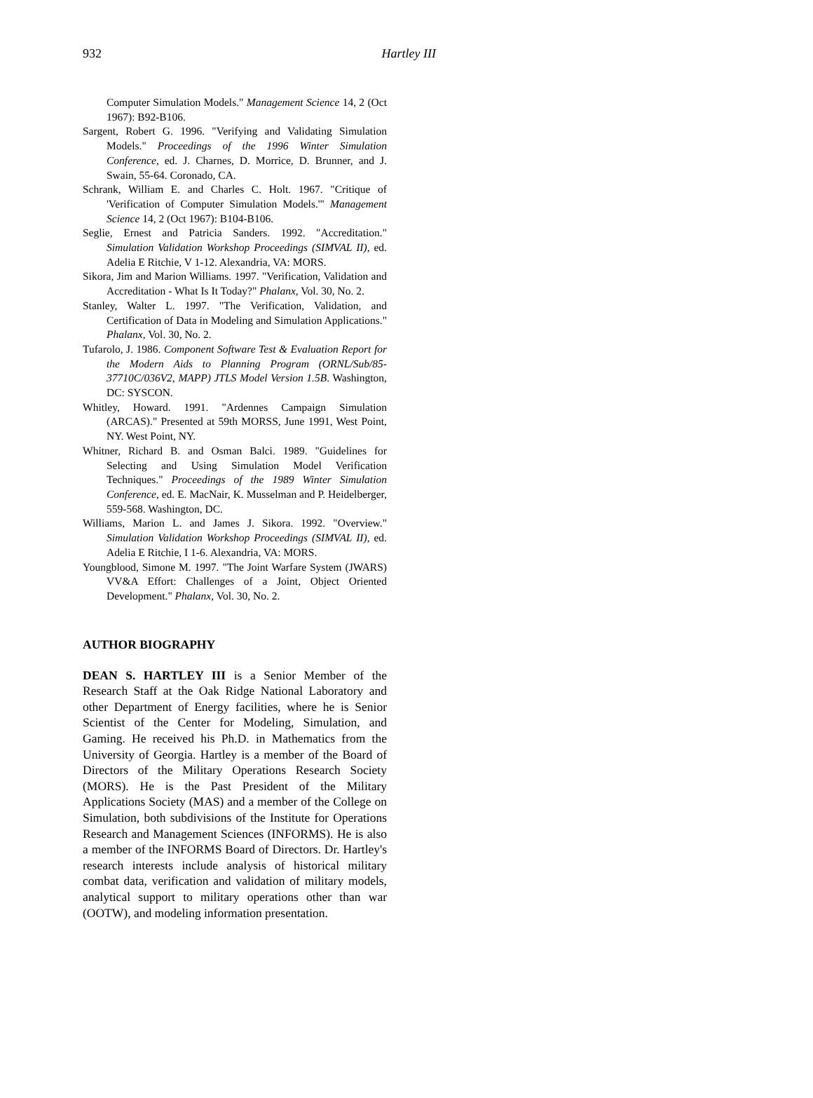932 Hartley III
Computer Simulation Models." Management Science 14, 2 (Oct 1967): B92-B106.
Sargent, Robert G. 1996. "Verifying and Validating Simulation Models." Proceedings of the 1996 Winter Simulation Conference, ed. J. Charnes, D. Morrice, D. Brunner, and J. Swain, 55-64. Coronado, CA.
Schrank, William E. and Charles C. Holt. 1967. "Critique of 'Verification of Computer Simulation Models.'" Management Science 14, 2 (Oct 1967): B104-B106.
Seglie, Ernest and Patricia Sanders. 1992. "Accreditation." Simulation Validation Workshop Proceedings (SIMVAL II), ed. Adelia E Ritchie, V 1-12. Alexandria, VA: MORS.
Sikora, Jim and Marion Williams. 1997. "Verification, Validation and Accreditation - What Is It Today?" Phalanx, Vol. 30, No. 2.
Stanley, Walter L. 1997. "The Verification, Validation, and Certification of Data in Modeling and Simulation Applications." Phalanx, Vol. 30, No. 2.
Tufarolo, J. 1986. Component Software Test & Evaluation Report for the Modern Aids to Planning Program (ORNL/Sub/85-37710C/036V2, MAPP) JTLS Model Version 1.5B. Washington, DC: SYSCON.
Whitley, Howard. 1991. "Ardennes Campaign Simulation (ARCAS)." Presented at 59th MORSS, June 1991, West Point, NY. West Point, NY.
Whitner, Richard B. and Osman Balci. 1989. "Guidelines for Selecting and Using Simulation Model Verification Techniques." Proceedings of the 1989 Winter Simulation Conference, ed. E. MacNair, K. Musselman and P. Heidelberger, 559-568. Washington, DC.
Williams, Marion L. and James J. Sikora. 1992. "Overview." Simulation Validation Workshop Proceedings (SIMVAL II), ed. Adelia E Ritchie, I 1-6. Alexandria, VA: MORS.
Youngblood, Simone M. 1997. "The Joint Warfare System (JWARS) VV&A Effort: Challenges of a Joint, Object Oriented Development." Phalanx, Vol. 30, No. 2.
AUTHOR BIOGRAPHY
DEAN S. HARTLEY III is a Senior Member of the Research Staff at the Oak Ridge National Laboratory and other Department of Energy facilities, where he is Senior Scientist of the Center for Modeling, Simulation, and Gaming. He received his Ph.D. in Mathematics from the University of Georgia. Hartley is a member of the Board of Directors of the Military Operations Research Society (MORS). He is the Past President of the Military Applications Society (MAS) and a member of the College on Simulation, both subdivisions of the Institute for Operations Research and Management Sciences (INFORMS). He is also a member of the INFORMS Board of Directors. Dr. Hartley's research interests include analysis of historical military combat data, verification and validation of military models, analytical support to military operations other than war (OOTW), and modeling information presentation.